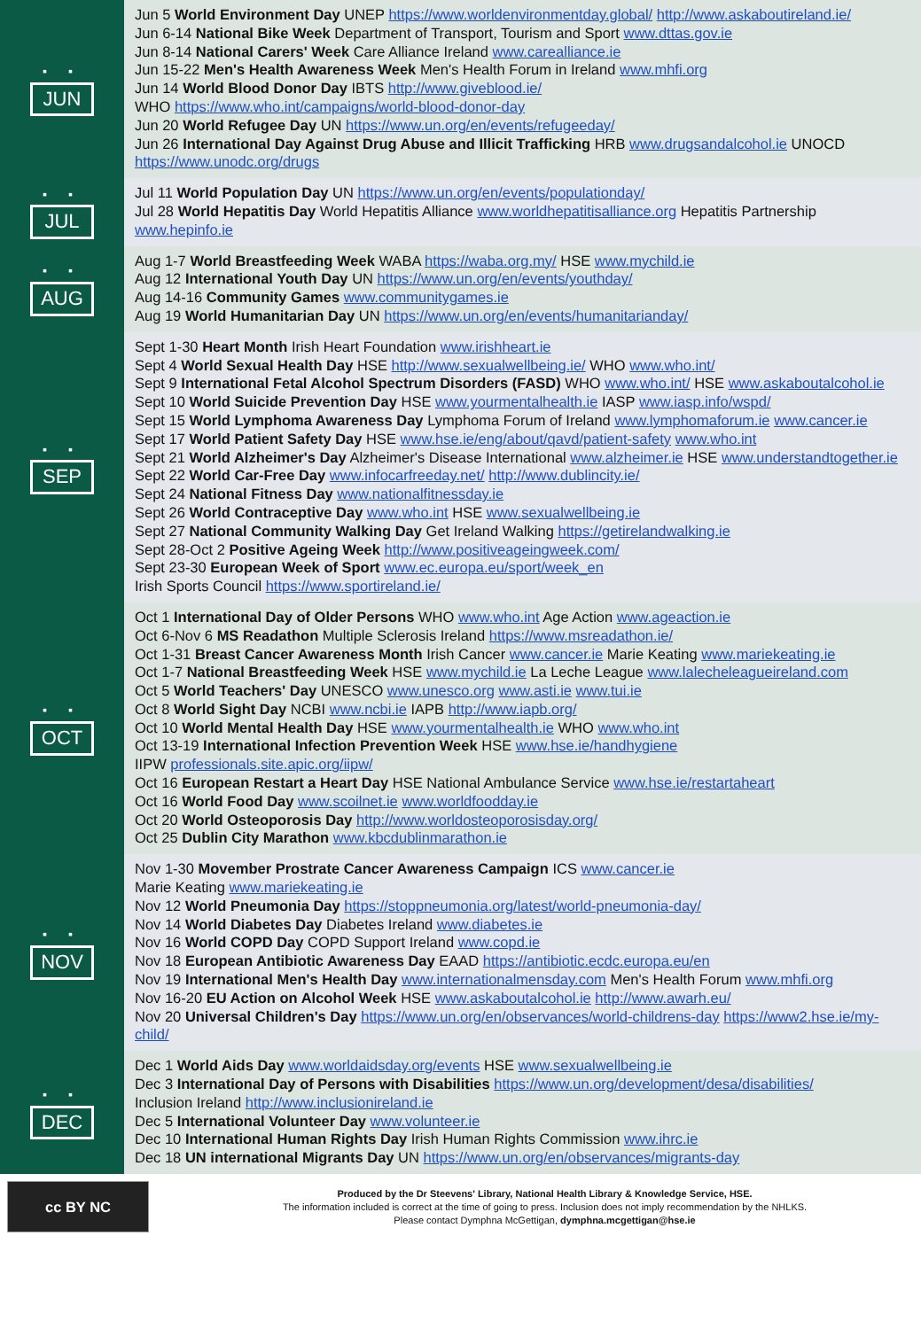▪ ▪
JUN
Jun 5 World Environment Day UNEP https://www.worldenvironmentday.global/ http://www.askaboutireland.ie/
Jun 6-14 National Bike Week Department of Transport, Tourism and Sport www.dttas.gov.ie
Jun 8-14 National Carers' Week Care Alliance Ireland www.carealliance.ie
Jun 15-22 Men's Health Awareness Week Men's Health Forum in Ireland www.mhfi.org
Jun 14 World Blood Donor Day IBTS http://www.giveblood.ie/
WHO https://www.who.int/campaigns/world-blood-donor-day
Jun 20 World Refugee Day UN https://www.un.org/en/events/refugeeday/
Jun 26 International Day Against Drug Abuse and Illicit Trafficking HRB www.drugsandalcohol.ie UNOCD https://www.unodc.org/drugs
▪ ▪
JUL
Jul 11 World Population Day UN https://www.un.org/en/events/populationday/
Jul 28 World Hepatitis Day World Hepatitis Alliance www.worldhepatitisalliance.org Hepatitis Partnership www.hepinfo.ie
▪ ▪
AUG
Aug 1-7 World Breastfeeding Week WABA https://waba.org.my/ HSE www.mychild.ie
Aug 12 International Youth Day UN https://www.un.org/en/events/youthday/
Aug 14-16 Community Games www.communitygames.ie
Aug 19 World Humanitarian Day UN https://www.un.org/en/events/humanitarianday/
▪ ▪
SEP
Sept 1-30 Heart Month Irish Heart Foundation www.irishheart.ie
Sept 4 World Sexual Health Day HSE http://www.sexualwellbeing.ie/ WHO www.who.int/
Sept 9 International Fetal Alcohol Spectrum Disorders (FASD) WHO www.who.int/ HSE www.askaboutalcohol.ie
Sept 10 World Suicide Prevention Day HSE www.yourmentalhealth.ie IASP www.iasp.info/wspd/
Sept 15 World Lymphoma Awareness Day Lymphoma Forum of Ireland www.lymphomaforum.ie www.cancer.ie
Sept 17 World Patient Safety Day HSE www.hse.ie/eng/about/qavd/patient-safety www.who.int
Sept 21 World Alzheimer's Day Alzheimer's Disease International www.alzheimer.ie HSE www.understandtogether.ie
Sept 22 World Car-Free Day www.infocarfreeday.net/ http://www.dublincity.ie/
Sept 24 National Fitness Day www.nationalfitnessday.ie
Sept 26 World Contraceptive Day www.who.int HSE www.sexualwellbeing.ie
Sept 27 National Community Walking Day Get Ireland Walking https://getirelandwalking.ie
Sept 28-Oct 2 Positive Ageing Week http://www.positiveageingweek.com/
Sept 23-30 European Week of Sport www.ec.europa.eu/sport/week_en
Irish Sports Council https://www.sportireland.ie/
▪ ▪
OCT
Oct 1 International Day of Older Persons WHO www.who.int Age Action www.ageaction.ie
Oct 6-Nov 6 MS Readathon Multiple Sclerosis Ireland https://www.msreadathon.ie/
Oct 1-31 Breast Cancer Awareness Month Irish Cancer www.cancer.ie Marie Keating www.mariekeating.ie
Oct 1-7 National Breastfeeding Week HSE www.mychild.ie La Leche League www.lalecheleagueireland.com
Oct 5 World Teachers' Day UNESCO www.unesco.org www.asti.ie www.tui.ie
Oct 8 World Sight Day NCBI www.ncbi.ie IAPB http://www.iapb.org/
Oct 10 World Mental Health Day HSE www.yourmentalhealth.ie WHO www.who.int
Oct 13-19 International Infection Prevention Week HSE www.hse.ie/handhygiene
IIPW professionals.site.apic.org/iipw/
Oct 16 European Restart a Heart Day HSE National Ambulance Service www.hse.ie/restartaheart
Oct 16 World Food Day www.scoilnet.ie www.worldfoodday.ie
Oct 20 World Osteoporosis Day http://www.worldosteoporosisday.org/
Oct 25 Dublin City Marathon www.kbcdublinmarathon.ie
▪ ▪
NOV
Nov 1-30 Movember Prostrate Cancer Awareness Campaign ICS www.cancer.ie
Marie Keating www.mariekeating.ie
Nov 12 World Pneumonia Day https://stoppneumonia.org/latest/world-pneumonia-day/
Nov 14 World Diabetes Day Diabetes Ireland www.diabetes.ie
Nov 16 World COPD Day COPD Support Ireland www.copd.ie
Nov 18 European Antibiotic Awareness Day EAAD https://antibiotic.ecdc.europa.eu/en
Nov 19 International Men's Health Day www.internationalmensday.com Men's Health Forum www.mhfi.org
Nov 16-20 EU Action on Alcohol Week HSE www.askaboutalcohol.ie http://www.awarh.eu/
Nov 20 Universal Children's Day https://www.un.org/en/observances/world-childrens-day https://www2.hse.ie/my-child/
▪ ▪
DEC
Dec 1 World Aids Day www.worldaidsday.org/events HSE www.sexualwellbeing.ie
Dec 3 International Day of Persons with Disabilities https://www.un.org/development/desa/disabilities/
Inclusion Ireland http://www.inclusionireland.ie
Dec 5 International Volunteer Day www.volunteer.ie
Dec 10 International Human Rights Day Irish Human Rights Commission www.ihrc.ie
Dec 18 UN international Migrants Day UN https://www.un.org/en/observances/migrants-day
cc BY NC
Produced by the Dr Steevens' Library, National Health Library & Knowledge Service, HSE.
The information included is correct at the time of going to press. Inclusion does not imply recommendation by the NHLKS.
Please contact Dymphna McGettigan, dymphna.mcgettigan@hse.ie